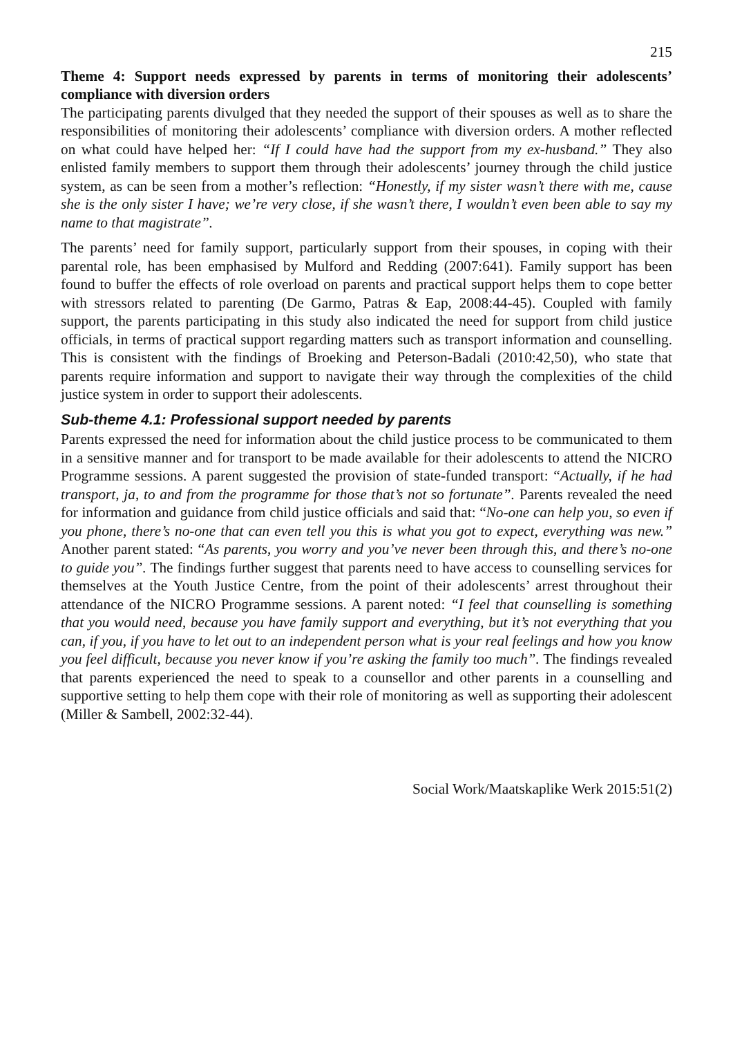215
Theme 4: Support needs expressed by parents in terms of monitoring their adolescents’ compliance with diversion orders
The participating parents divulged that they needed the support of their spouses as well as to share the responsibilities of monitoring their adolescents’ compliance with diversion orders. A mother reflected on what could have helped her: “If I could have had the support from my ex-husband.” They also enlisted family members to support them through their adolescents’ journey through the child justice system, as can be seen from a mother’s reflection: “Honestly, if my sister wasn’t there with me, cause she is the only sister I have; we’re very close, if she wasn’t there, I wouldn’t even been able to say my name to that magistrate”.
The parents’ need for family support, particularly support from their spouses, in coping with their parental role, has been emphasised by Mulford and Redding (2007:641). Family support has been found to buffer the effects of role overload on parents and practical support helps them to cope better with stressors related to parenting (De Garmo, Patras & Eap, 2008:44-45). Coupled with family support, the parents participating in this study also indicated the need for support from child justice officials, in terms of practical support regarding matters such as transport information and counselling. This is consistent with the findings of Broeking and Peterson-Badali (2010:42,50), who state that parents require information and support to navigate their way through the complexities of the child justice system in order to support their adolescents.
Sub-theme 4.1: Professional support needed by parents
Parents expressed the need for information about the child justice process to be communicated to them in a sensitive manner and for transport to be made available for their adolescents to attend the NICRO Programme sessions. A parent suggested the provision of state-funded transport: “Actually, if he had transport, ja, to and from the programme for those that’s not so fortunate”. Parents revealed the need for information and guidance from child justice officials and said that: “No-one can help you, so even if you phone, there’s no-one that can even tell you this is what you got to expect, everything was new.” Another parent stated: “As parents, you worry and you’ve never been through this, and there’s no-one to guide you”. The findings further suggest that parents need to have access to counselling services for themselves at the Youth Justice Centre, from the point of their adolescents’ arrest throughout their attendance of the NICRO Programme sessions. A parent noted: “I feel that counselling is something that you would need, because you have family support and everything, but it’s not everything that you can, if you, if you have to let out to an independent person what is your real feelings and how you know you feel difficult, because you never know if you’re asking the family too much”. The findings revealed that parents experienced the need to speak to a counsellor and other parents in a counselling and supportive setting to help them cope with their role of monitoring as well as supporting their adolescent (Miller & Sambell, 2002:32-44).
Social Work/Maatskaplike Werk 2015:51(2)